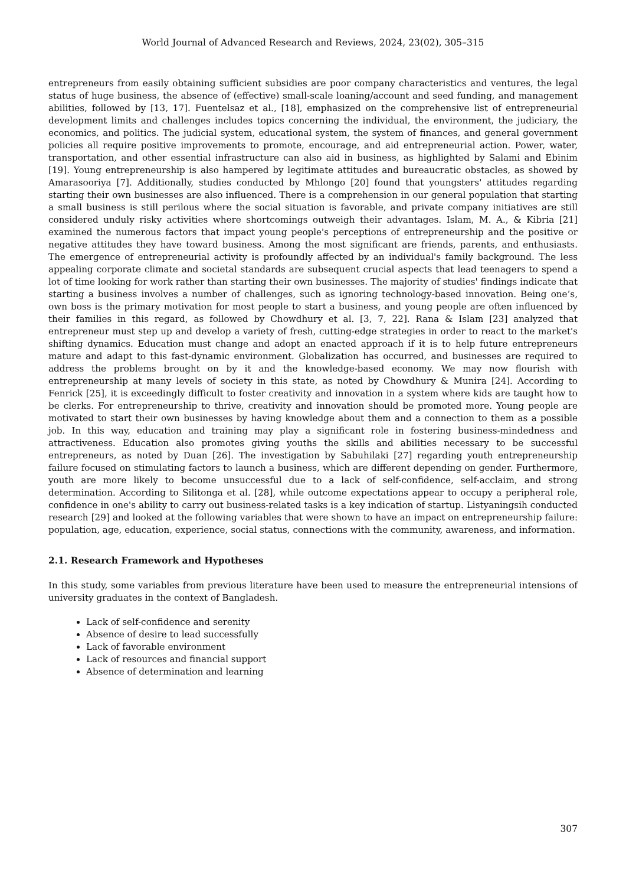World Journal of Advanced Research and Reviews, 2024, 23(02), 305–315
entrepreneurs from easily obtaining sufficient subsidies are poor company characteristics and ventures, the legal status of huge business, the absence of (effective) small-scale loaning/account and seed funding, and management abilities, followed by [13, 17]. Fuentelsaz et al., [18], emphasized on the comprehensive list of entrepreneurial development limits and challenges includes topics concerning the individual, the environment, the judiciary, the economics, and politics. The judicial system, educational system, the system of finances, and general government policies all require positive improvements to promote, encourage, and aid entrepreneurial action. Power, water, transportation, and other essential infrastructure can also aid in business, as highlighted by Salami and Ebinim [19]. Young entrepreneurship is also hampered by legitimate attitudes and bureaucratic obstacles, as showed by Amarasooriya [7]. Additionally, studies conducted by Mhlongo [20] found that youngsters' attitudes regarding starting their own businesses are also influenced. There is a comprehension in our general population that starting a small business is still perilous where the social situation is favorable, and private company initiatives are still considered unduly risky activities where shortcomings outweigh their advantages. Islam, M. A., & Kibria [21] examined the numerous factors that impact young people's perceptions of entrepreneurship and the positive or negative attitudes they have toward business. Among the most significant are friends, parents, and enthusiasts. The emergence of entrepreneurial activity is profoundly affected by an individual's family background. The less appealing corporate climate and societal standards are subsequent crucial aspects that lead teenagers to spend a lot of time looking for work rather than starting their own businesses. The majority of studies' findings indicate that starting a business involves a number of challenges, such as ignoring technology-based innovation. Being one’s, own boss is the primary motivation for most people to start a business, and young people are often influenced by their families in this regard, as followed by Chowdhury et al. [3, 7, 22]. Rana & Islam [23] analyzed that entrepreneur must step up and develop a variety of fresh, cutting-edge strategies in order to react to the market's shifting dynamics. Education must change and adopt an enacted approach if it is to help future entrepreneurs mature and adapt to this fast-dynamic environment. Globalization has occurred, and businesses are required to address the problems brought on by it and the knowledge-based economy. We may now flourish with entrepreneurship at many levels of society in this state, as noted by Chowdhury & Munira [24]. According to Fenrick [25], it is exceedingly difficult to foster creativity and innovation in a system where kids are taught how to be clerks. For entrepreneurship to thrive, creativity and innovation should be promoted more. Young people are motivated to start their own businesses by having knowledge about them and a connection to them as a possible job. In this way, education and training may play a significant role in fostering business-mindedness and attractiveness. Education also promotes giving youths the skills and abilities necessary to be successful entrepreneurs, as noted by Duan [26]. The investigation by Sabuhilaki [27] regarding youth entrepreneurship failure focused on stimulating factors to launch a business, which are different depending on gender. Furthermore, youth are more likely to become unsuccessful due to a lack of self-confidence, self-acclaim, and strong determination. According to Silitonga et al. [28], while outcome expectations appear to occupy a peripheral role, confidence in one's ability to carry out business-related tasks is a key indication of startup. Listyaningsih conducted research [29] and looked at the following variables that were shown to have an impact on entrepreneurship failure: population, age, education, experience, social status, connections with the community, awareness, and information.
2.1. Research Framework and Hypotheses
In this study, some variables from previous literature have been used to measure the entrepreneurial intensions of university graduates in the context of Bangladesh.
Lack of self-confidence and serenity
Absence of desire to lead successfully
Lack of favorable environment
Lack of resources and financial support
Absence of determination and learning
307